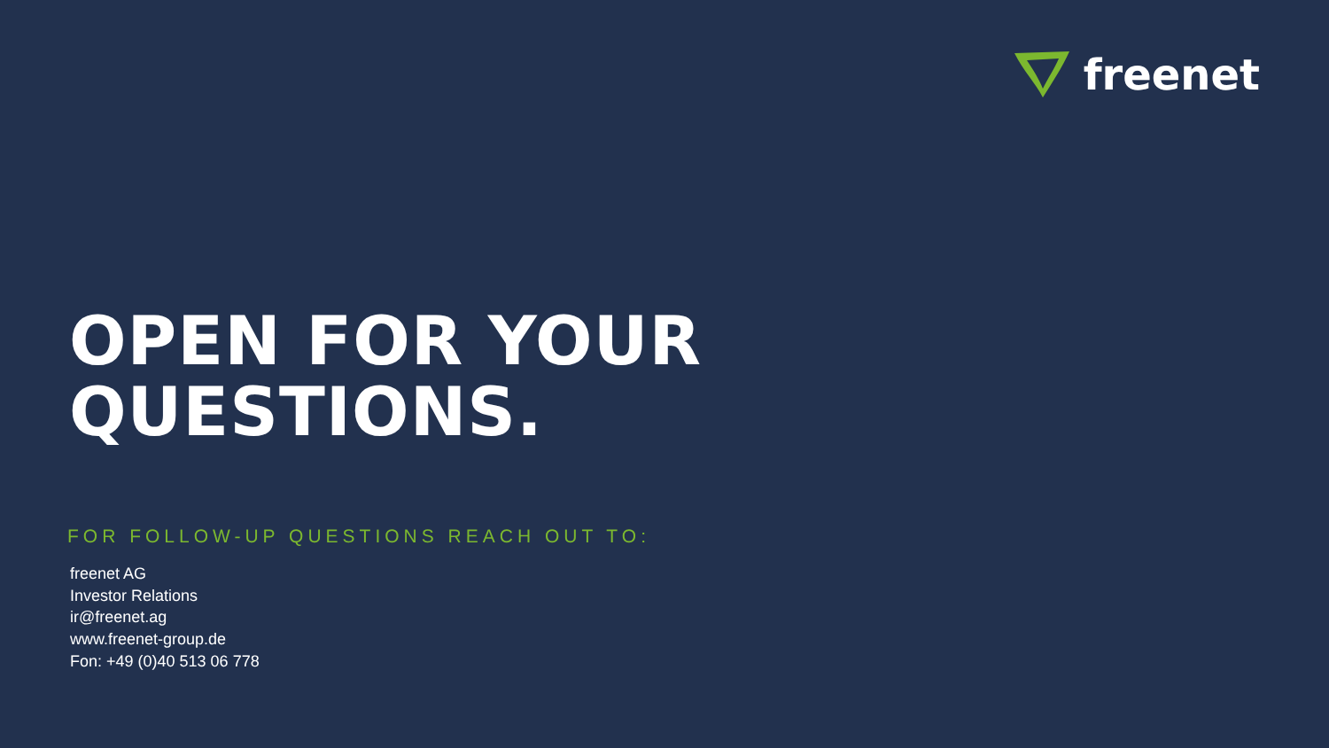freenet
OPEN FOR YOUR
QUESTIONS.
FOR FOLLOW-UP QUESTIONS REACH OUT TO:
freenet AG
Investor Relations
ir@freenet.ag
www.freenet-group.de
Fon: +49 (0)40 513 06 778